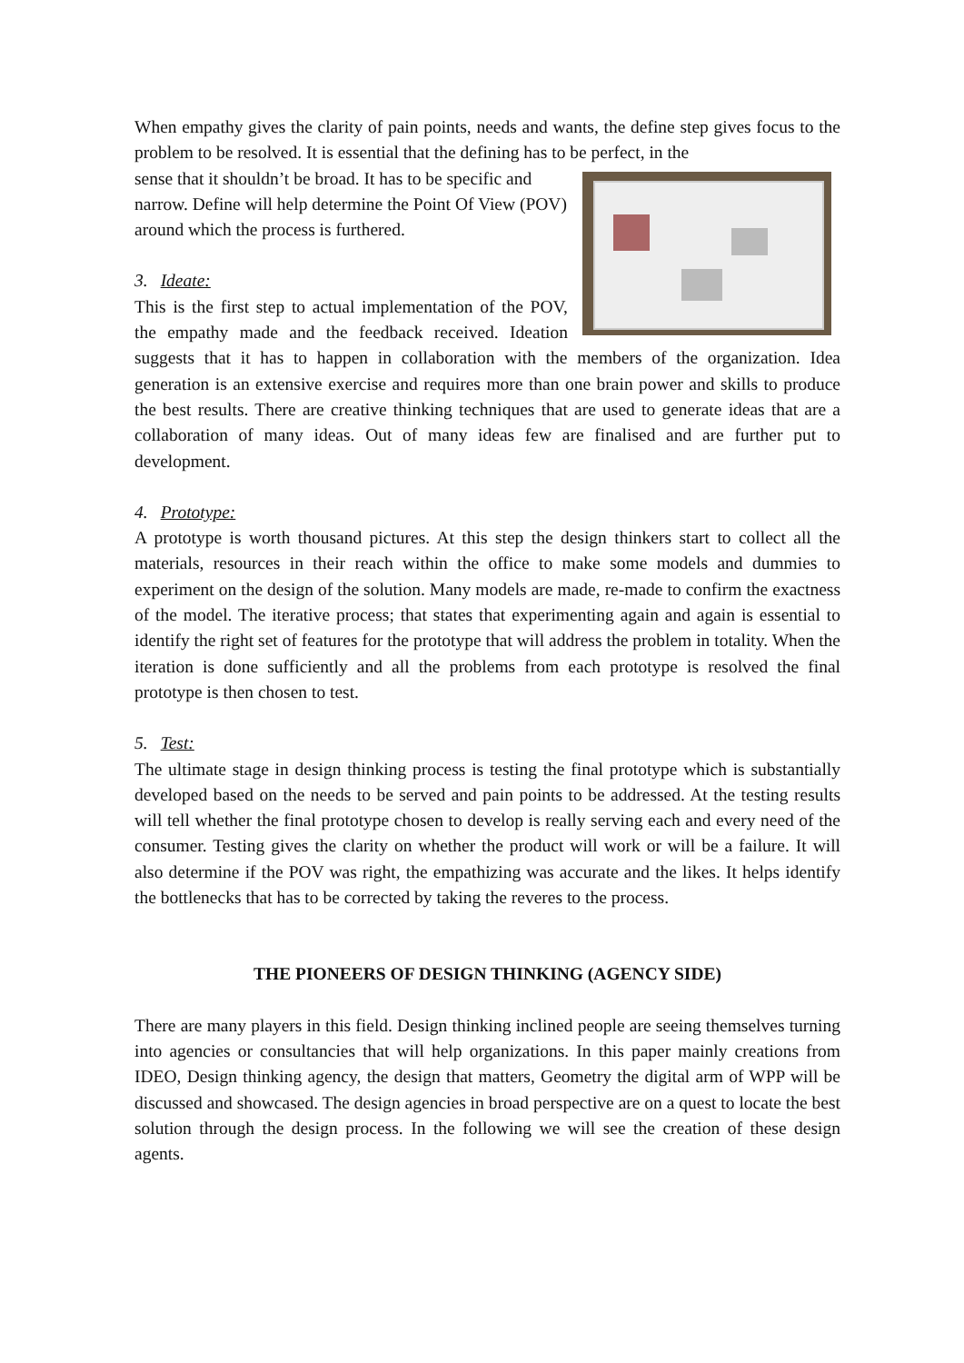When empathy gives the clarity of pain points, needs and wants, the define step gives focus to the problem to be resolved. It is essential that the defining has to be perfect, in the
sense that it shouldn’t be broad. It has to be specific and narrow. Define will help determine the Point Of View (POV) around which the process is furthered.
3. Ideate:
This is the first step to actual implementation of the POV, the empathy made and the feedback received. Ideation suggests that it has to happen in collaboration with the members of the organization. Idea generation is an extensive exercise and requires more than one brain power and skills to produce the best results. There are creative thinking techniques that are used to generate ideas that are a collaboration of many ideas. Out of many ideas few are finalised and are further put to development.
4. Prototype:
A prototype is worth thousand pictures. At this step the design thinkers start to collect all the materials, resources in their reach within the office to make some models and dummies to experiment on the design of the solution. Many models are made, re-made to confirm the exactness of the model. The iterative process; that states that experimenting again and again is essential to identify the right set of features for the prototype that will address the problem in totality. When the iteration is done sufficiently and all the problems from each prototype is resolved the final prototype is then chosen to test.
5. Test:
The ultimate stage in design thinking process is testing the final prototype which is substantially developed based on the needs to be served and pain points to be addressed. At the testing results will tell whether the final prototype chosen to develop is really serving each and every need of the consumer. Testing gives the clarity on whether the product will work or will be a failure. It will also determine if the POV was right, the empathizing was accurate and the likes. It helps identify the bottlenecks that has to be corrected by taking the reveres to the process.
THE PIONEERS OF DESIGN THINKING (AGENCY SIDE)
There are many players in this field. Design thinking inclined people are seeing themselves turning into agencies or consultancies that will help organizations. In this paper mainly creations from IDEO, Design thinking agency, the design that matters, Geometry the digital arm of WPP will be discussed and showcased. The design agencies in broad perspective are on a quest to locate the best solution through the design process. In the following we will see the creation of these design agents.